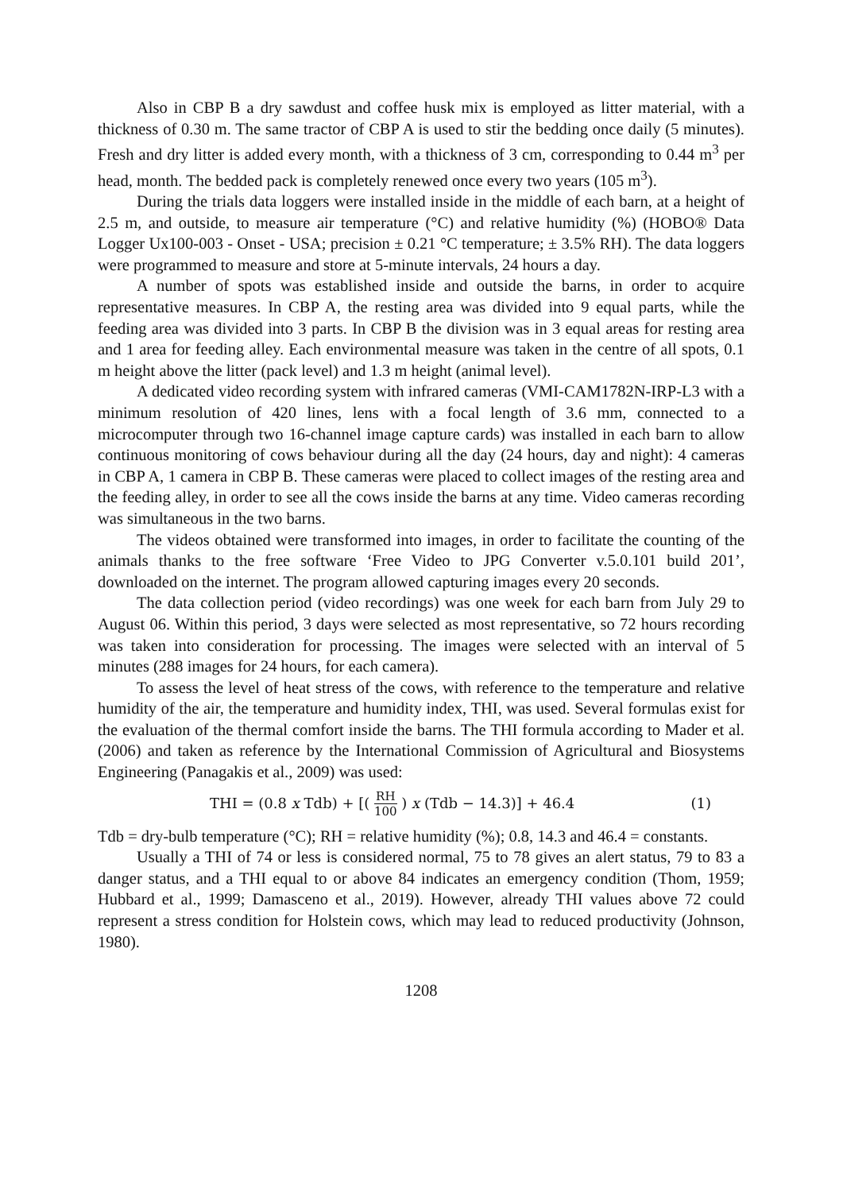Also in CBP B a dry sawdust and coffee husk mix is employed as litter material, with a thickness of 0.30 m. The same tractor of CBP A is used to stir the bedding once daily (5 minutes). Fresh and dry litter is added every month, with a thickness of 3 cm, corresponding to 0.44 m<sup>3</sup> per head, month. The bedded pack is completely renewed once every two years (105 m<sup>3</sup>).
During the trials data loggers were installed inside in the middle of each barn, at a height of 2.5 m, and outside, to measure air temperature (°C) and relative humidity (%) (HOBO® Data Logger Ux100-003 - Onset - USA; precision ± 0.21 °C temperature; ± 3.5% RH). The data loggers were programmed to measure and store at 5-minute intervals, 24 hours a day.
A number of spots was established inside and outside the barns, in order to acquire representative measures. In CBP A, the resting area was divided into 9 equal parts, while the feeding area was divided into 3 parts. In CBP B the division was in 3 equal areas for resting area and 1 area for feeding alley. Each environmental measure was taken in the centre of all spots, 0.1 m height above the litter (pack level) and 1.3 m height (animal level).
A dedicated video recording system with infrared cameras (VMI-CAM1782N-IRP-L3 with a minimum resolution of 420 lines, lens with a focal length of 3.6 mm, connected to a microcomputer through two 16-channel image capture cards) was installed in each barn to allow continuous monitoring of cows behaviour during all the day (24 hours, day and night): 4 cameras in CBP A, 1 camera in CBP B. These cameras were placed to collect images of the resting area and the feeding alley, in order to see all the cows inside the barns at any time. Video cameras recording was simultaneous in the two barns.
The videos obtained were transformed into images, in order to facilitate the counting of the animals thanks to the free software ‘Free Video to JPG Converter v.5.0.101 build 201’, downloaded on the internet. The program allowed capturing images every 20 seconds.
The data collection period (video recordings) was one week for each barn from July 29 to August 06. Within this period, 3 days were selected as most representative, so 72 hours recording was taken into consideration for processing. The images were selected with an interval of 5 minutes (288 images for 24 hours, for each camera).
To assess the level of heat stress of the cows, with reference to the temperature and relative humidity of the air, the temperature and humidity index, THI, was used. Several formulas exist for the evaluation of the thermal comfort inside the barns. The THI formula according to Mader et al. (2006) and taken as reference by the International Commission of Agricultural and Biosystems Engineering (Panagakis et al., 2009) was used:
THI = (0.8 x Tdb) + [( RH 100 ) x (Tdb − 14.3)] + 46.4 (1)
Tdb = dry-bulb temperature (°C); RH = relative humidity (%); 0.8, 14.3 and 46.4 = constants.
Usually a THI of 74 or less is considered normal, 75 to 78 gives an alert status, 79 to 83 a danger status, and a THI equal to or above 84 indicates an emergency condition (Thom, 1959; Hubbard et al., 1999; Damasceno et al., 2019). However, already THI values above 72 could represent a stress condition for Holstein cows, which may lead to reduced productivity (Johnson, 1980).
1208